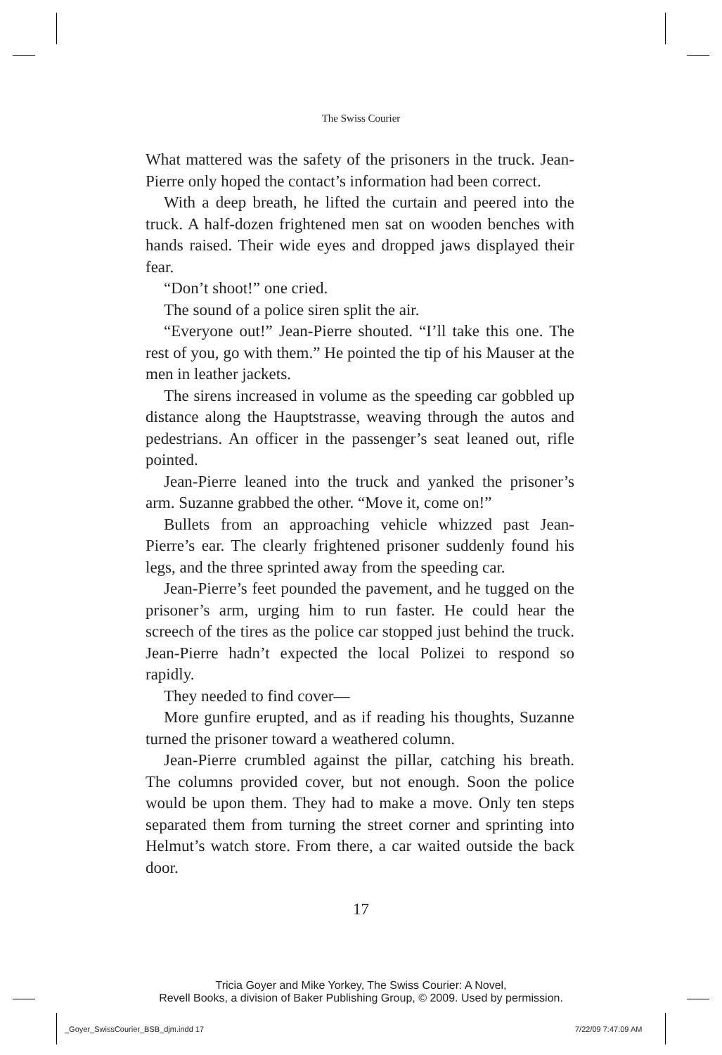The Swiss Courier
What mattered was the safety of the prisoners in the truck. Jean-Pierre only hoped the contact’s information had been correct.
With a deep breath, he lifted the curtain and peered into the truck. A half-dozen frightened men sat on wooden benches with hands raised. Their wide eyes and dropped jaws displayed their fear.
“Don’t shoot!” one cried.
The sound of a police siren split the air.
“Everyone out!” Jean-Pierre shouted. “I’ll take this one. The rest of you, go with them.” He pointed the tip of his Mauser at the men in leather jackets.
The sirens increased in volume as the speeding car gobbled up distance along the Hauptstrasse, weaving through the autos and pedestrians. An officer in the passenger’s seat leaned out, rifle pointed.
Jean-Pierre leaned into the truck and yanked the prisoner’s arm. Suzanne grabbed the other. “Move it, come on!”
Bullets from an approaching vehicle whizzed past Jean-Pierre’s ear. The clearly frightened prisoner suddenly found his legs, and the three sprinted away from the speeding car.
Jean-Pierre’s feet pounded the pavement, and he tugged on the prisoner’s arm, urging him to run faster. He could hear the screech of the tires as the police car stopped just behind the truck. Jean-Pierre hadn’t expected the local Polizei to respond so rapidly.
They needed to find cover—
More gunfire erupted, and as if reading his thoughts, Suzanne turned the prisoner toward a weathered column.
Jean-Pierre crumbled against the pillar, catching his breath. The columns provided cover, but not enough. Soon the police would be upon them. They had to make a move. Only ten steps separated them from turning the street corner and sprinting into Helmut’s watch store. From there, a car waited outside the back door.
17
Tricia Goyer and Mike Yorkey, The Swiss Courier: A Novel,
Revell Books, a division of Baker Publishing Group, © 2009. Used by permission.
_Goyer_SwissCourier_BSB_djm.indd 17
7/22/09 7:47:09 AM